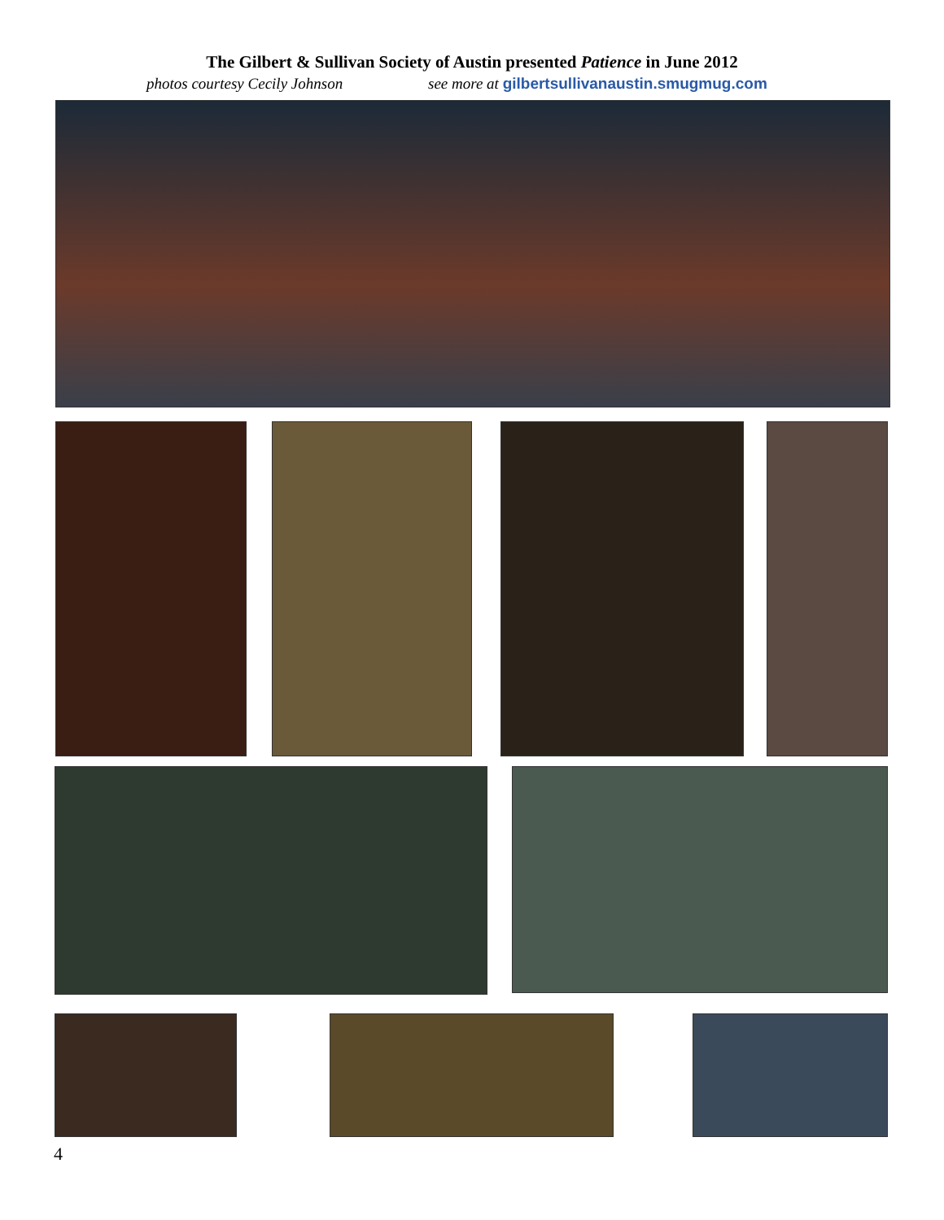The Gilbert & Sullivan Society of Austin presented Patience in June 2012
photos courtesy Cecily Johnson see more at gilbertsullivanaustin.smugmug.com
4